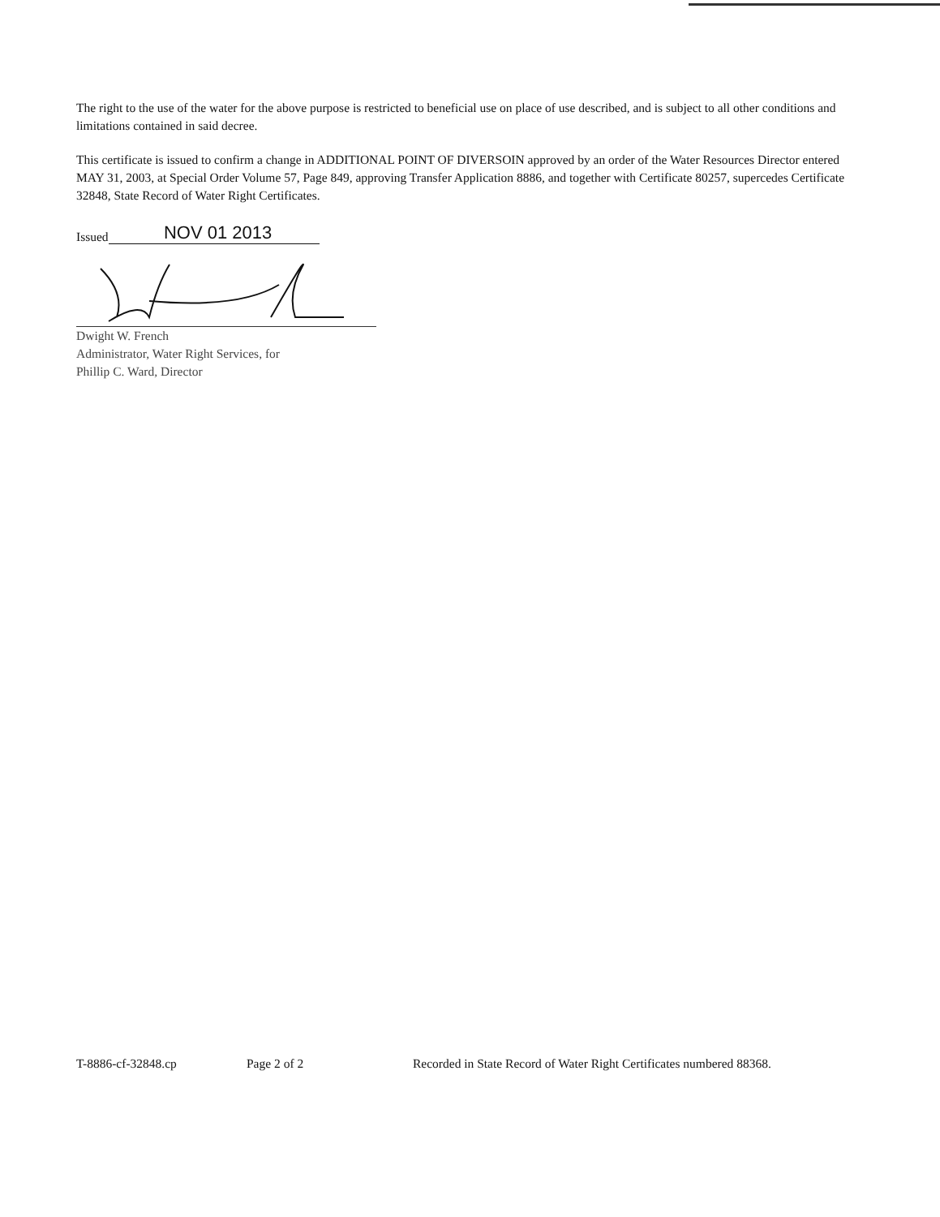The right to the use of the water for the above purpose is restricted to beneficial use on place of use described, and is subject to all other conditions and limitations contained in said decree.
This certificate is issued to confirm a change in ADDITIONAL POINT OF DIVERSOIN approved by an order of the Water Resources Director entered MAY 31, 2003, at Special Order Volume 57, Page 849, approving Transfer Application 8886, and together with Certificate 80257, supercedes Certificate 32848, State Record of Water Right Certificates.
Issued NOV 01 2013
Dwight W. French
Administrator, Water Right Services, for
Phillip C. Ward, Director
T-8886-cf-32848.cp Page 2 of 2 Recorded in State Record of Water Right Certificates numbered 88368.